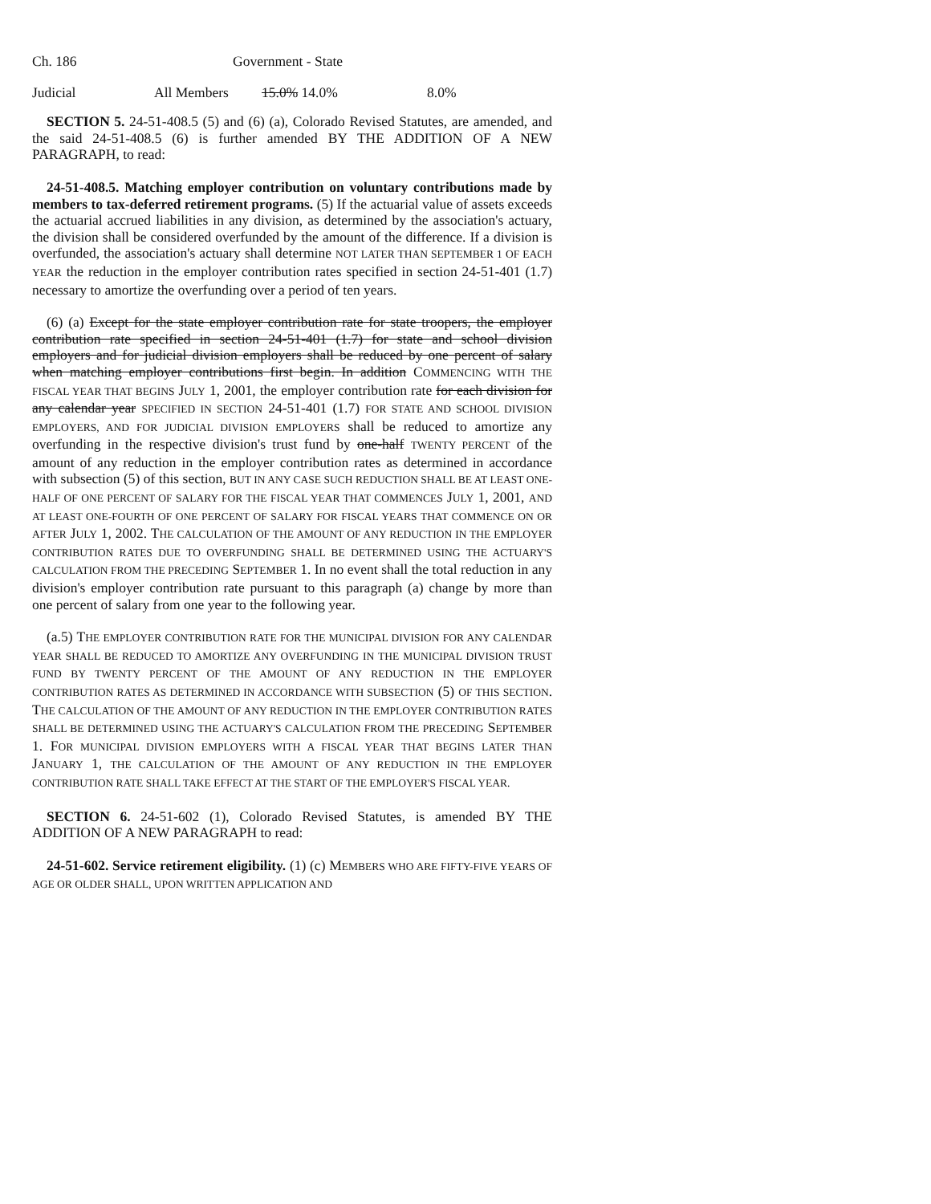Ch. 186 Government - State
| Judicial | All Members | 15.0% 14.0% | 8.0% |
SECTION 5. 24-51-408.5 (5) and (6) (a), Colorado Revised Statutes, are amended, and the said 24-51-408.5 (6) is further amended BY THE ADDITION OF A NEW PARAGRAPH, to read:
24-51-408.5. Matching employer contribution on voluntary contributions made by members to tax-deferred retirement programs. (5) If the actuarial value of assets exceeds the actuarial accrued liabilities in any division, as determined by the association's actuary, the division shall be considered overfunded by the amount of the difference. If a division is overfunded, the association's actuary shall determine NOT LATER THAN SEPTEMBER 1 OF EACH YEAR the reduction in the employer contribution rates specified in section 24-51-401 (1.7) necessary to amortize the overfunding over a period of ten years.
(6) (a) Except for the state employer contribution rate for state troopers, the employer contribution rate specified in section 24-51-401 (1.7) for state and school division employers and for judicial division employers shall be reduced by one percent of salary when matching employer contributions first begin. In addition COMMENCING WITH THE FISCAL YEAR THAT BEGINS JULY 1, 2001, the employer contribution rate for each division for any calendar year SPECIFIED IN SECTION 24-51-401 (1.7) FOR STATE AND SCHOOL DIVISION EMPLOYERS, AND FOR JUDICIAL DIVISION EMPLOYERS shall be reduced to amortize any overfunding in the respective division's trust fund by one-half TWENTY PERCENT of the amount of any reduction in the employer contribution rates as determined in accordance with subsection (5) of this section, BUT IN ANY CASE SUCH REDUCTION SHALL BE AT LEAST ONE-HALF OF ONE PERCENT OF SALARY FOR THE FISCAL YEAR THAT COMMENCES JULY 1, 2001, AND AT LEAST ONE-FOURTH OF ONE PERCENT OF SALARY FOR FISCAL YEARS THAT COMMENCE ON OR AFTER JULY 1, 2002. THE CALCULATION OF THE AMOUNT OF ANY REDUCTION IN THE EMPLOYER CONTRIBUTION RATES DUE TO OVERFUNDING SHALL BE DETERMINED USING THE ACTUARY'S CALCULATION FROM THE PRECEDING SEPTEMBER 1. In no event shall the total reduction in any division's employer contribution rate pursuant to this paragraph (a) change by more than one percent of salary from one year to the following year.
(a.5) THE EMPLOYER CONTRIBUTION RATE FOR THE MUNICIPAL DIVISION FOR ANY CALENDAR YEAR SHALL BE REDUCED TO AMORTIZE ANY OVERFUNDING IN THE MUNICIPAL DIVISION TRUST FUND BY TWENTY PERCENT OF THE AMOUNT OF ANY REDUCTION IN THE EMPLOYER CONTRIBUTION RATES AS DETERMINED IN ACCORDANCE WITH SUBSECTION (5) OF THIS SECTION. THE CALCULATION OF THE AMOUNT OF ANY REDUCTION IN THE EMPLOYER CONTRIBUTION RATES SHALL BE DETERMINED USING THE ACTUARY'S CALCULATION FROM THE PRECEDING SEPTEMBER 1. FOR MUNICIPAL DIVISION EMPLOYERS WITH A FISCAL YEAR THAT BEGINS LATER THAN JANUARY 1, THE CALCULATION OF THE AMOUNT OF ANY REDUCTION IN THE EMPLOYER CONTRIBUTION RATE SHALL TAKE EFFECT AT THE START OF THE EMPLOYER'S FISCAL YEAR.
SECTION 6. 24-51-602 (1), Colorado Revised Statutes, is amended BY THE ADDITION OF A NEW PARAGRAPH to read:
24-51-602. Service retirement eligibility. (1) (c) MEMBERS WHO ARE FIFTY-FIVE YEARS OF AGE OR OLDER SHALL, UPON WRITTEN APPLICATION AND